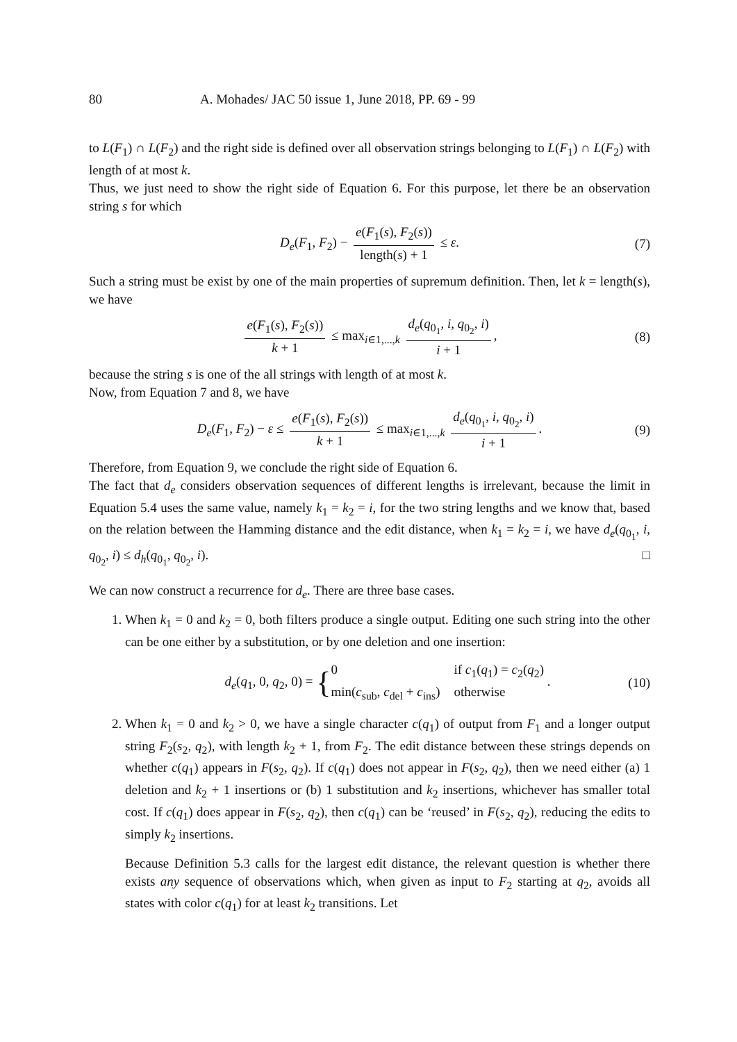80 A. Mohades/ JAC 50 issue 1, June 2018, PP. 69 - 99
to L(F<sub>1</sub>) ∩ L(F<sub>2</sub>) and the right side is defined over all observation strings belonging to L(F<sub>1</sub>) ∩ L(F<sub>2</sub>) with length of at most k.
Thus, we just need to show the right side of Equation 6. For this purpose, let there be an observation string s for which
D<sub>e</sub>(F<sub>1</sub>, F<sub>2</sub>) − e(F<sub>1</sub>(s), F<sub>2</sub>(s)) length(s) + 1 ≤ ε. (7)
Such a string must be exist by one of the main properties of supremum definition. Then, let k = length(s), we have
e(F<sub>1</sub>(s), F<sub>2</sub>(s)) k + 1 ≤ max<sub>i∈1,...,k</sub> d<sub>e</sub>(q<sub>0<sub>1</sub></sub>, i, q<sub>0<sub>2</sub></sub>, i) i + 1, (8)
because the string s is one of the all strings with length of at most k.
Now, from Equation 7 and 8, we have
D<sub>e</sub>(F<sub>1</sub>, F<sub>2</sub>) − ε ≤ e(F<sub>1</sub>(s), F<sub>2</sub>(s)) k + 1 ≤ max<sub>i∈1,...,k</sub> d<sub>e</sub>(q<sub>0<sub>1</sub></sub>, i, q<sub>0<sub>2</sub></sub>, i) i + 1. (9)
Therefore, from Equation 9, we conclude the right side of Equation 6.
The fact that d<sub>e</sub> considers observation sequences of different lengths is irrelevant, because the limit in Equation 5.4 uses the same value, namely k<sub>1</sub> = k<sub>2</sub> = i, for the two string lengths and we know that, based on the relation between the Hamming distance and the edit distance, when k<sub>1</sub> = k<sub>2</sub> = i, we have d<sub>e</sub>(q<sub>0<sub>1</sub></sub>, i, q<sub>0<sub>2</sub></sub>, i) ≤ d<sub>h</sub>(q<sub>0<sub>1</sub></sub>, q<sub>0<sub>2</sub></sub>, i). □
We can now construct a recurrence for d<sub>e</sub>. There are three base cases.
1. When k<sub>1</sub> = 0 and k<sub>2</sub> = 0, both filters produce a single output. Editing one such string into the other can be one either by a substitution, or by one deletion and one insertion:
d<sub>e</sub>(q<sub>1</sub>, 0, q<sub>2</sub>, 0) = {0 if c<sub>1</sub>(q<sub>1</sub>) = c<sub>2</sub>(q<sub>2</sub>) min(c<sub>sub</sub>, c<sub>del</sub> + c<sub>ins</sub>) otherwise . (10)
2. When k<sub>1</sub> = 0 and k<sub>2</sub> > 0, we have a single character c(q<sub>1</sub>) of output from F<sub>1</sub> and a longer output string F<sub>2</sub>(s<sub>2</sub>, q<sub>2</sub>), with length k<sub>2</sub> + 1, from F<sub>2</sub>. The edit distance between these strings depends on whether c(q<sub>1</sub>) appears in F(s<sub>2</sub>, q<sub>2</sub>). If c(q<sub>1</sub>) does not appear in F(s<sub>2</sub>, q<sub>2</sub>), then we need either (a) 1 deletion and k<sub>2</sub> + 1 insertions or (b) 1 substitution and k<sub>2</sub> insertions, whichever has smaller total cost. If c(q<sub>1</sub>) does appear in F(s<sub>2</sub>, q<sub>2</sub>), then c(q<sub>1</sub>) can be ‘reused’ in F(s<sub>2</sub>, q<sub>2</sub>), reducing the edits to simply k<sub>2</sub> insertions.
Because Definition 5.3 calls for the largest edit distance, the relevant question is whether there exists any sequence of observations which, when given as input to F<sub>2</sub> starting at q<sub>2</sub>, avoids all states with color c(q<sub>1</sub>) for at least k<sub>2</sub> transitions. Let